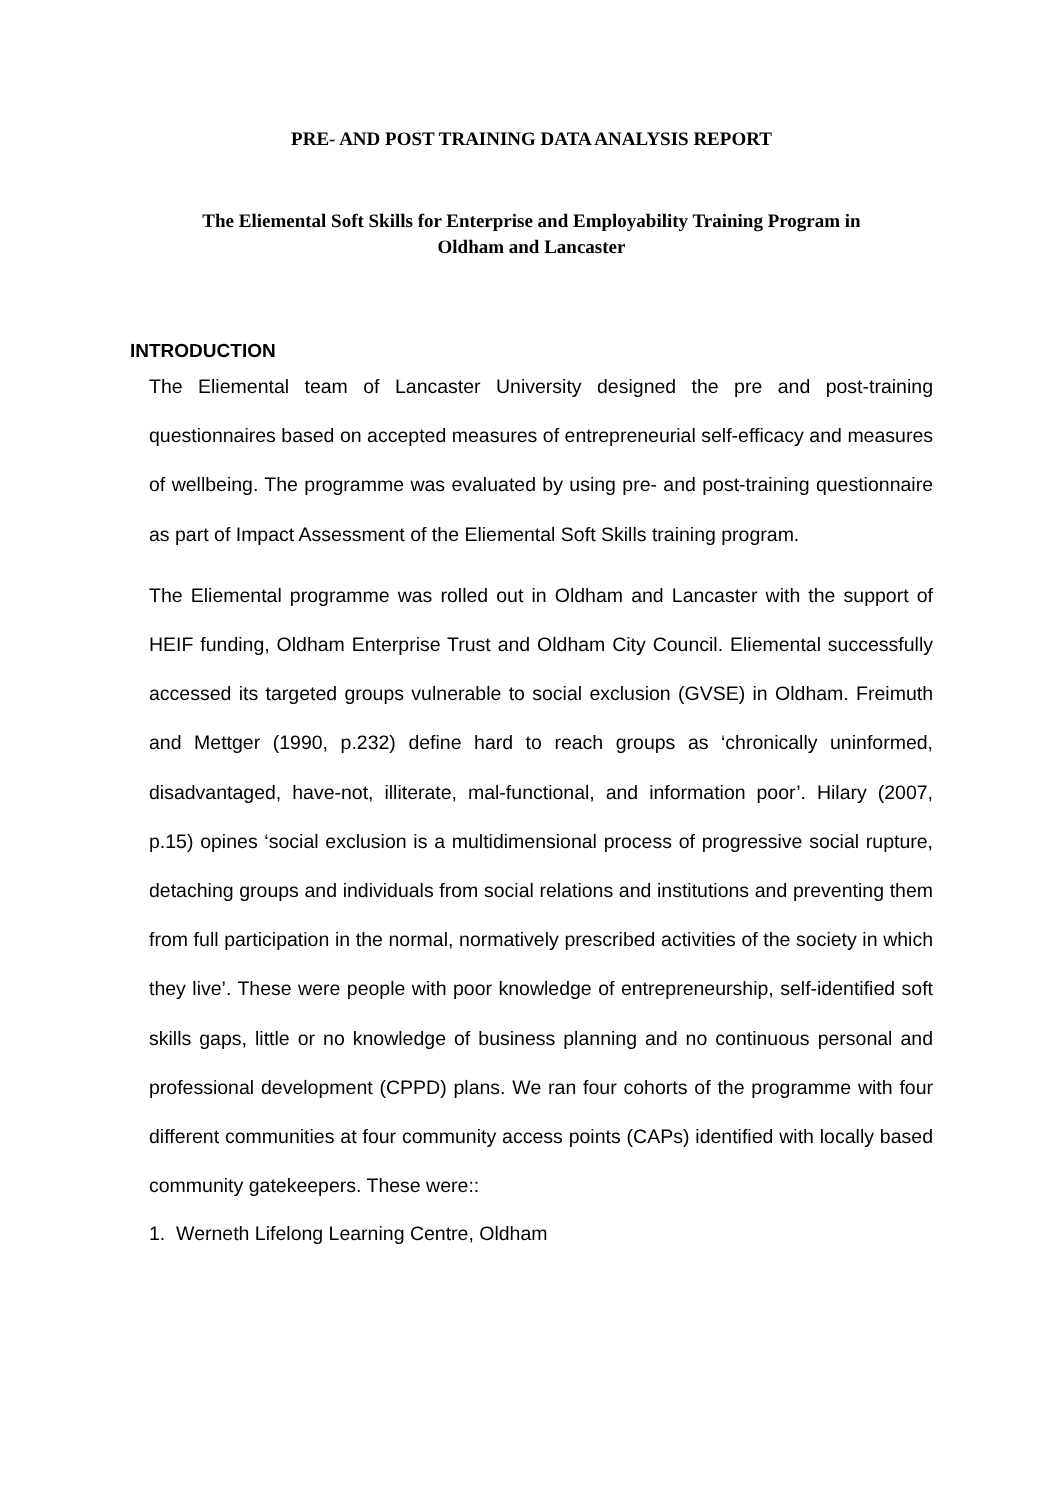PRE- AND POST TRAINING DATA ANALYSIS REPORT
The Eliemental Soft Skills for Enterprise and Employability Training Program in
Oldham and Lancaster
INTRODUCTION
The Eliemental team of Lancaster University designed the pre and post-training questionnaires based on accepted measures of entrepreneurial self-efficacy and measures of wellbeing. The programme was evaluated by using pre- and post-training questionnaire as part of Impact Assessment of the Eliemental Soft Skills training program.
The Eliemental programme was rolled out in Oldham and Lancaster with the support of HEIF funding, Oldham Enterprise Trust and Oldham City Council. Eliemental successfully accessed its targeted groups vulnerable to social exclusion (GVSE) in Oldham. Freimuth and Mettger (1990, p.232) define hard to reach groups as ‘chronically uninformed, disadvantaged, have-not, illiterate, mal-functional, and information poor’. Hilary (2007, p.15) opines ‘social exclusion is a multidimensional process of progressive social rupture, detaching groups and individuals from social relations and institutions and preventing them from full participation in the normal, normatively prescribed activities of the society in which they live’. These were people with poor knowledge of entrepreneurship, self-identified soft skills gaps, little or no knowledge of business planning and no continuous personal and professional development (CPPD) plans. We ran four cohorts of the programme with four different communities at four community access points (CAPs) identified with locally based community gatekeepers. These were::
1. Werneth Lifelong Learning Centre, Oldham